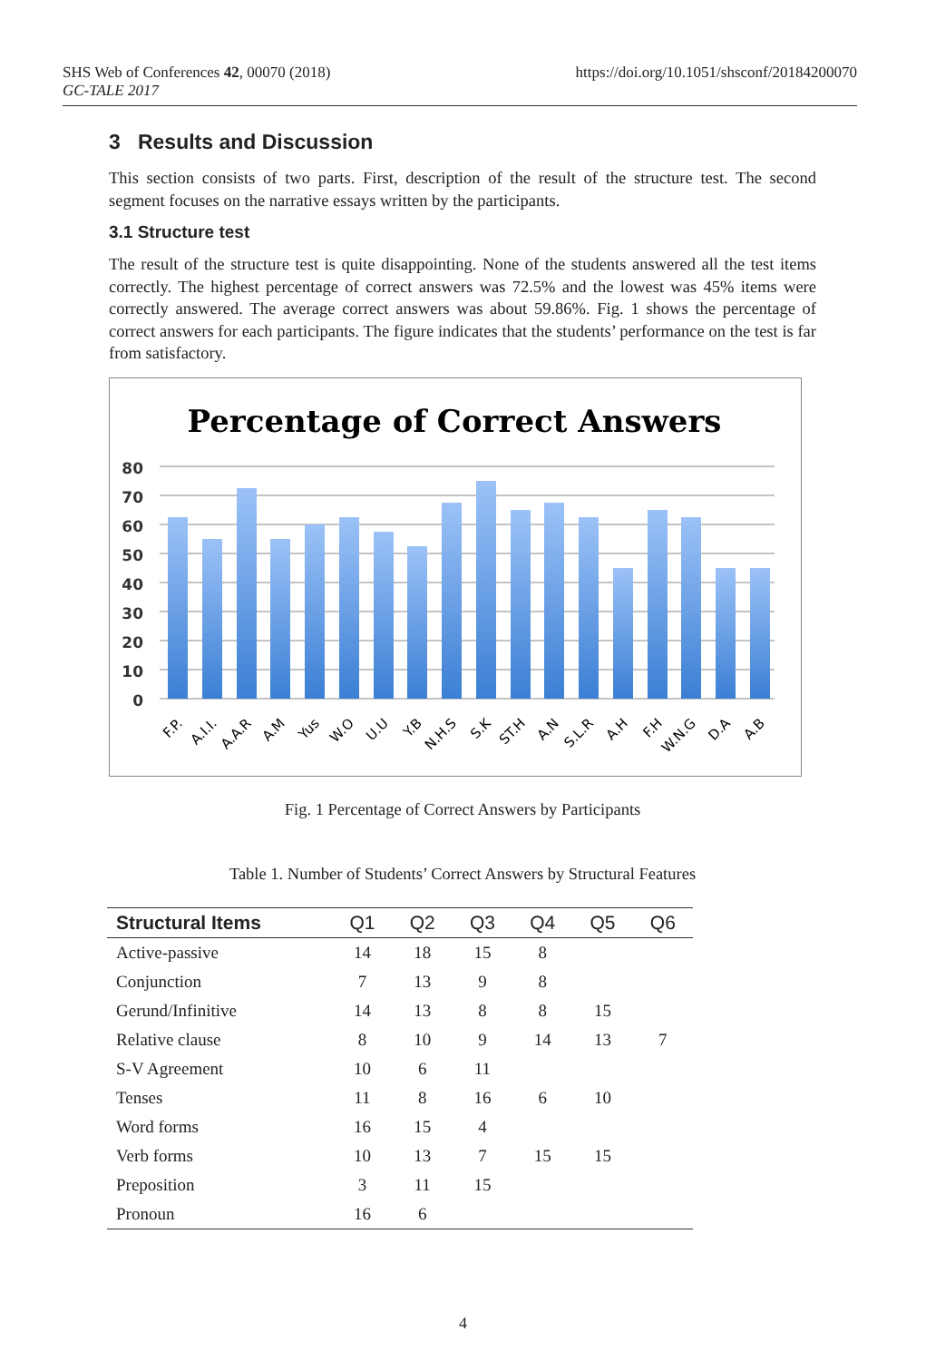https://doi.org/10.1051/shsconf/20184200070 SHS Web of Conferences 42, 00070 (2018)
GC-TALE 2017
3 Results and Discussion
This section consists of two parts. First, description of the result of the structure test. The second segment focuses on the narrative essays written by the participants.
3.1 Structure test
The result of the structure test is quite disappointing. None of the students answered all the test items correctly. The highest percentage of correct answers was 72.5% and the lowest was 45% items were correctly answered. The average correct answers was about 59.86%. Fig. 1 shows the percentage of correct answers for each participants. The figure indicates that the students’ performance on the test is far from satisfactory.
Percentage of Correct Answers
80
70
60
50
40
30
20
10
0
F.P.
A.I.I.
A.A.R
A.M
Yus
W.O
U.U
Y.B
N.H.S
S.K
ST.H
A.N
S.L.R
A.H
F.H
W.N.G
D.A
A.B
Fig. 1 Percentage of Correct Answers by Participants
Table 1. Number of Students’ Correct Answers by Structural Features
| Structural Items | Q1 | Q2 | Q3 | Q4 | Q5 | Q6 |
| --- | --- | --- | --- | --- | --- | --- |
| Active-passive | 14 | 18 | 15 | 8 | | |
| Conjunction | 7 | 13 | 9 | 8 | | |
| Gerund/Infinitive | 14 | 13 | 8 | 8 | 15 | |
| Relative clause | 8 | 10 | 9 | 14 | 13 | 7 |
| S-V Agreement | 10 | 6 | 11 | | | |
| Tenses | 11 | 8 | 16 | 6 | 10 | |
| Word forms | 16 | 15 | 4 | | | |
| Verb forms | 10 | 13 | 7 | 15 | 15 | |
| Preposition | 3 | 11 | 15 | | | |
| Pronoun | 16 | 6 | | | | |
4